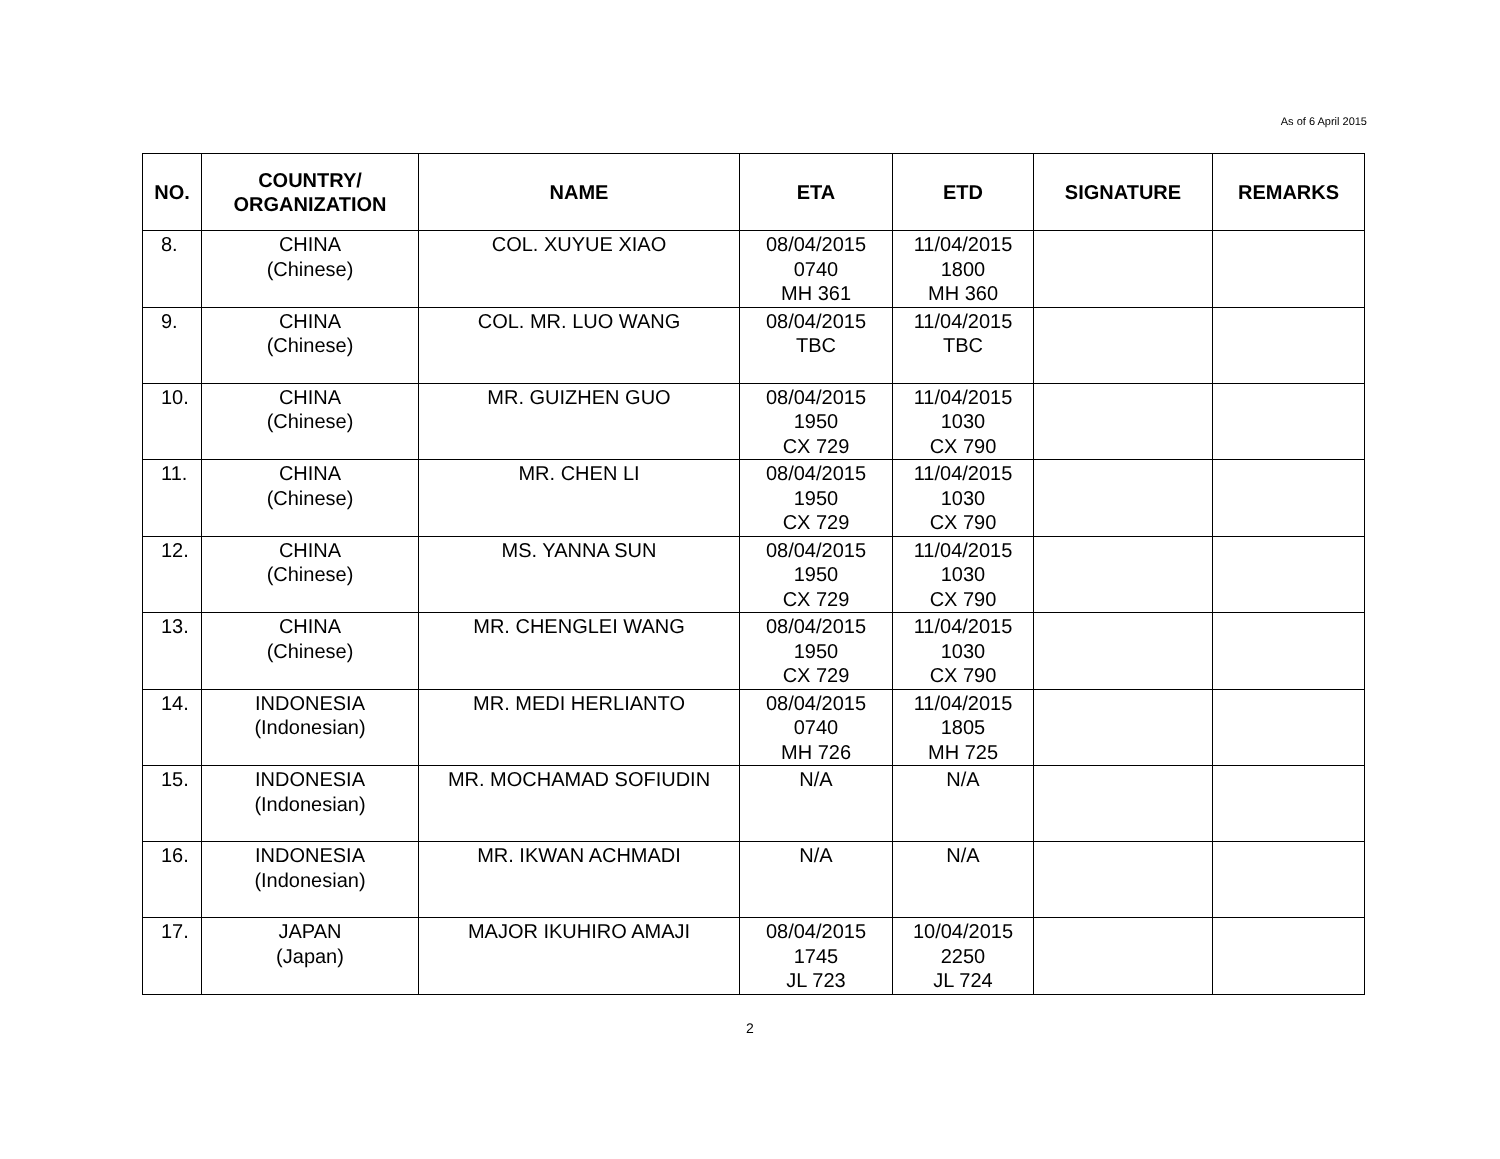As of 6 April 2015
| NO. | COUNTRY/ ORGANIZATION | NAME | ETA | ETD | SIGNATURE | REMARKS |
| --- | --- | --- | --- | --- | --- | --- |
| 8. | CHINA (Chinese) | COL. XUYUE XIAO | 08/04/2015 0740 MH 361 | 11/04/2015 1800 MH 360 | | |
| 9. | CHINA (Chinese) | COL. MR. LUO WANG | 08/04/2015 TBC | 11/04/2015 TBC | | |
| 10. | CHINA (Chinese) | MR. GUIZHEN GUO | 08/04/2015 1950 CX 729 | 11/04/2015 1030 CX 790 | | |
| 11. | CHINA (Chinese) | MR. CHEN LI | 08/04/2015 1950 CX 729 | 11/04/2015 1030 CX 790 | | |
| 12. | CHINA (Chinese) | MS. YANNA SUN | 08/04/2015 1950 CX 729 | 11/04/2015 1030 CX 790 | | |
| 13. | CHINA (Chinese) | MR. CHENGLEI WANG | 08/04/2015 1950 CX 729 | 11/04/2015 1030 CX 790 | | |
| 14. | INDONESIA (Indonesian) | MR. MEDI HERLIANTO | 08/04/2015 0740 MH 726 | 11/04/2015 1805 MH 725 | | |
| 15. | INDONESIA (Indonesian) | MR. MOCHAMAD SOFIUDIN | N/A | N/A | | |
| 16. | INDONESIA (Indonesian) | MR. IKWAN ACHMADI | N/A | N/A | | |
| 17. | JAPAN (Japan) | MAJOR IKUHIRO AMAJI | 08/04/2015 1745 JL 723 | 10/04/2015 2250 JL 724 | | |
2